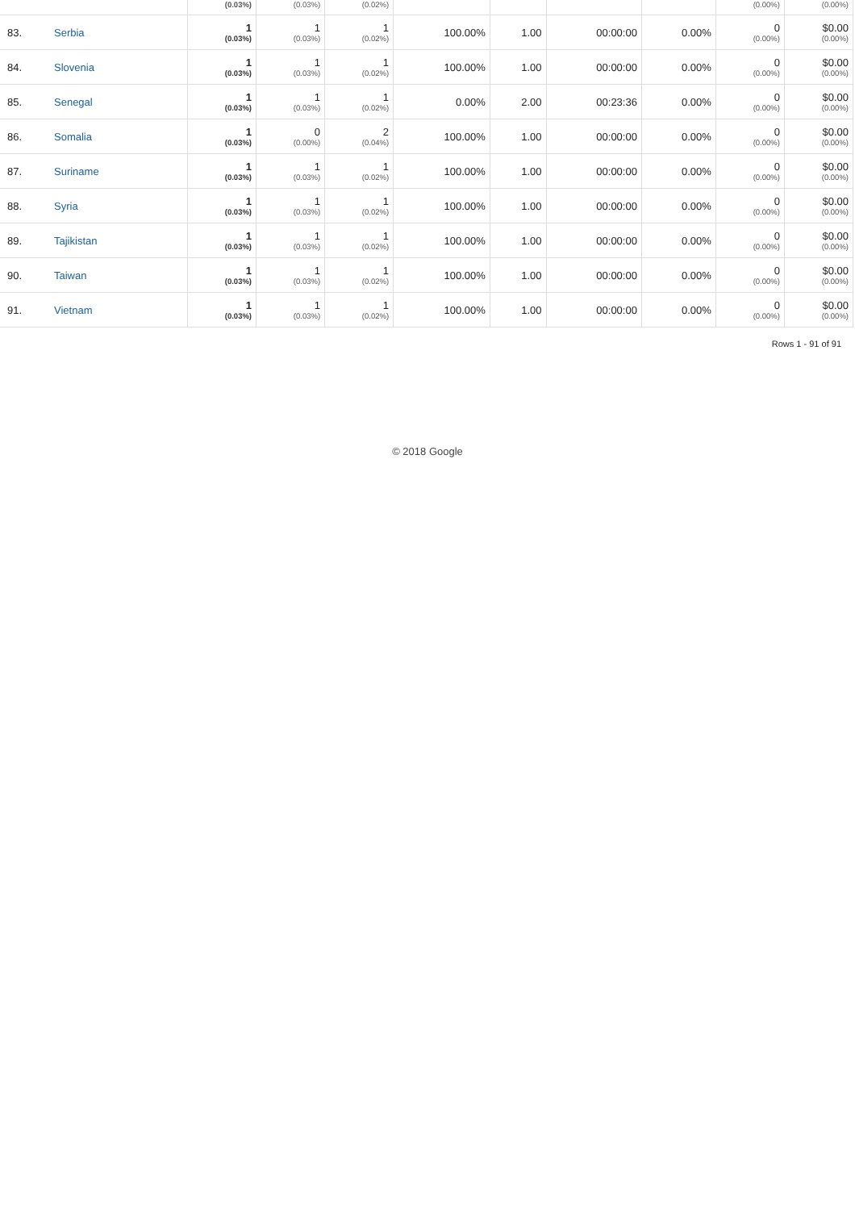| | | (0.03%) | (0.03%) | (0.02%) | | | | | (0.00%) | (0.00%) |
| 83. | Serbia | 1 (0.03%) | 1 (0.03%) | 1 (0.02%) | 100.00% | 1.00 | 00:00:00 | 0.00% | 0 (0.00%) | $0.00 (0.00%) |
| 84. | Slovenia | 1 (0.03%) | 1 (0.03%) | 1 (0.02%) | 100.00% | 1.00 | 00:00:00 | 0.00% | 0 (0.00%) | $0.00 (0.00%) |
| 85. | Senegal | 1 (0.03%) | 1 (0.03%) | 1 (0.02%) | 0.00% | 2.00 | 00:23:36 | 0.00% | 0 (0.00%) | $0.00 (0.00%) |
| 86. | Somalia | 1 (0.03%) | 0 (0.00%) | 2 (0.04%) | 100.00% | 1.00 | 00:00:00 | 0.00% | 0 (0.00%) | $0.00 (0.00%) |
| 87. | Suriname | 1 (0.03%) | 1 (0.03%) | 1 (0.02%) | 100.00% | 1.00 | 00:00:00 | 0.00% | 0 (0.00%) | $0.00 (0.00%) |
| 88. | Syria | 1 (0.03%) | 1 (0.03%) | 1 (0.02%) | 100.00% | 1.00 | 00:00:00 | 0.00% | 0 (0.00%) | $0.00 (0.00%) |
| 89. | Tajikistan | 1 (0.03%) | 1 (0.03%) | 1 (0.02%) | 100.00% | 1.00 | 00:00:00 | 0.00% | 0 (0.00%) | $0.00 (0.00%) |
| 90. | Taiwan | 1 (0.03%) | 1 (0.03%) | 1 (0.02%) | 100.00% | 1.00 | 00:00:00 | 0.00% | 0 (0.00%) | $0.00 (0.00%) |
| 91. | Vietnam | 1 (0.03%) | 1 (0.03%) | 1 (0.02%) | 100.00% | 1.00 | 00:00:00 | 0.00% | 0 (0.00%) | $0.00 (0.00%) |
Rows 1 - 91 of 91
© 2018 Google